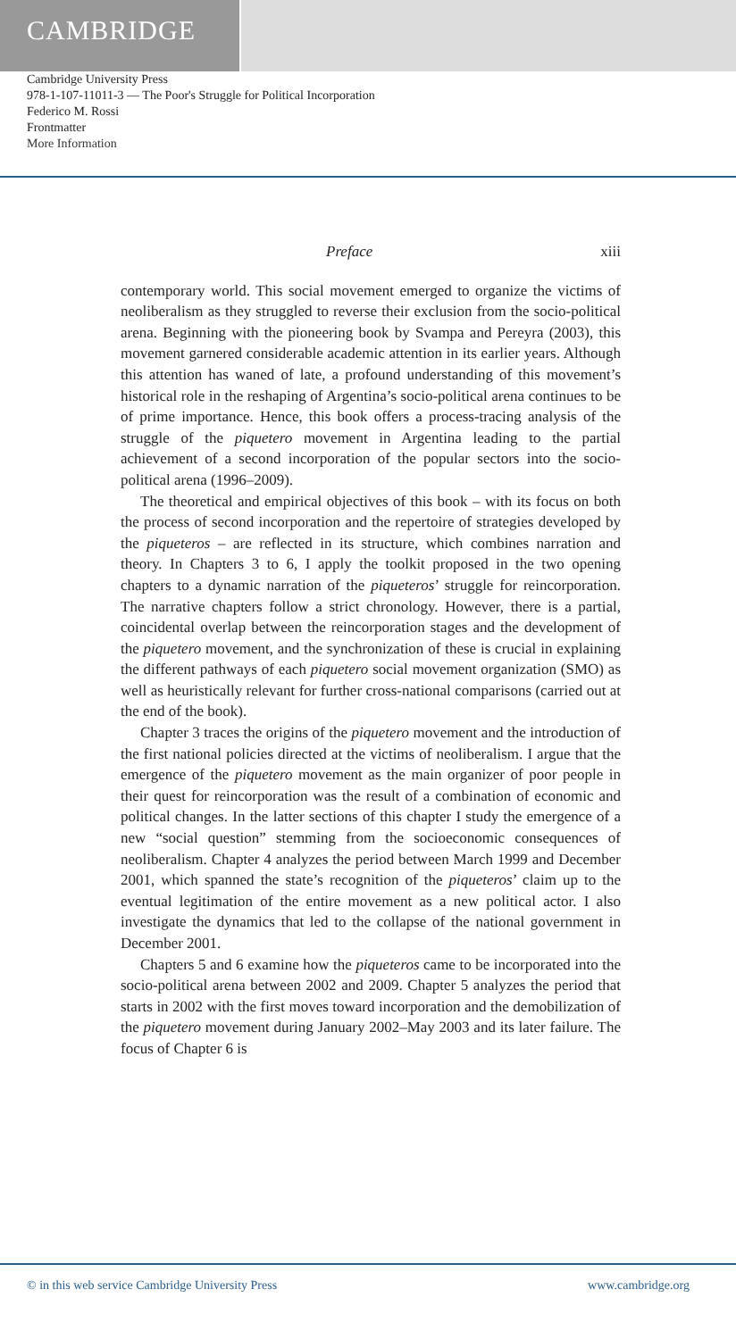CAMBRIDGE
Cambridge University Press
978-1-107-11011-3 — The Poor's Struggle for Political Incorporation
Federico M. Rossi
Frontmatter
More Information
Preface xiii
contemporary world. This social movement emerged to organize the victims of neoliberalism as they struggled to reverse their exclusion from the socio-political arena. Beginning with the pioneering book by Svampa and Pereyra (2003), this movement garnered considerable academic attention in its earlier years. Although this attention has waned of late, a profound understanding of this movement’s historical role in the reshaping of Argentina’s socio-political arena continues to be of prime importance. Hence, this book offers a process-tracing analysis of the struggle of the piquetero movement in Argentina leading to the partial achievement of a second incorporation of the popular sectors into the socio-political arena (1996–2009).
The theoretical and empirical objectives of this book – with its focus on both the process of second incorporation and the repertoire of strategies developed by the piqueteros – are reflected in its structure, which combines narration and theory. In Chapters 3 to 6, I apply the toolkit proposed in the two opening chapters to a dynamic narration of the piqueteros’ struggle for reincorporation. The narrative chapters follow a strict chronology. However, there is a partial, coincidental overlap between the reincorporation stages and the development of the piquetero movement, and the synchronization of these is crucial in explaining the different pathways of each piquetero social movement organization (SMO) as well as heuristically relevant for further cross-national comparisons (carried out at the end of the book).
Chapter 3 traces the origins of the piquetero movement and the introduction of the first national policies directed at the victims of neoliberalism. I argue that the emergence of the piquetero movement as the main organizer of poor people in their quest for reincorporation was the result of a combination of economic and political changes. In the latter sections of this chapter I study the emergence of a new “social question” stemming from the socioeconomic consequences of neoliberalism. Chapter 4 analyzes the period between March 1999 and December 2001, which spanned the state’s recognition of the piqueteros’ claim up to the eventual legitimation of the entire movement as a new political actor. I also investigate the dynamics that led to the collapse of the national government in December 2001.
Chapters 5 and 6 examine how the piqueteros came to be incorporated into the socio-political arena between 2002 and 2009. Chapter 5 analyzes the period that starts in 2002 with the first moves toward incorporation and the demobilization of the piquetero movement during January 2002–May 2003 and its later failure. The focus of Chapter 6 is
© in this web service Cambridge University Press www.cambridge.org